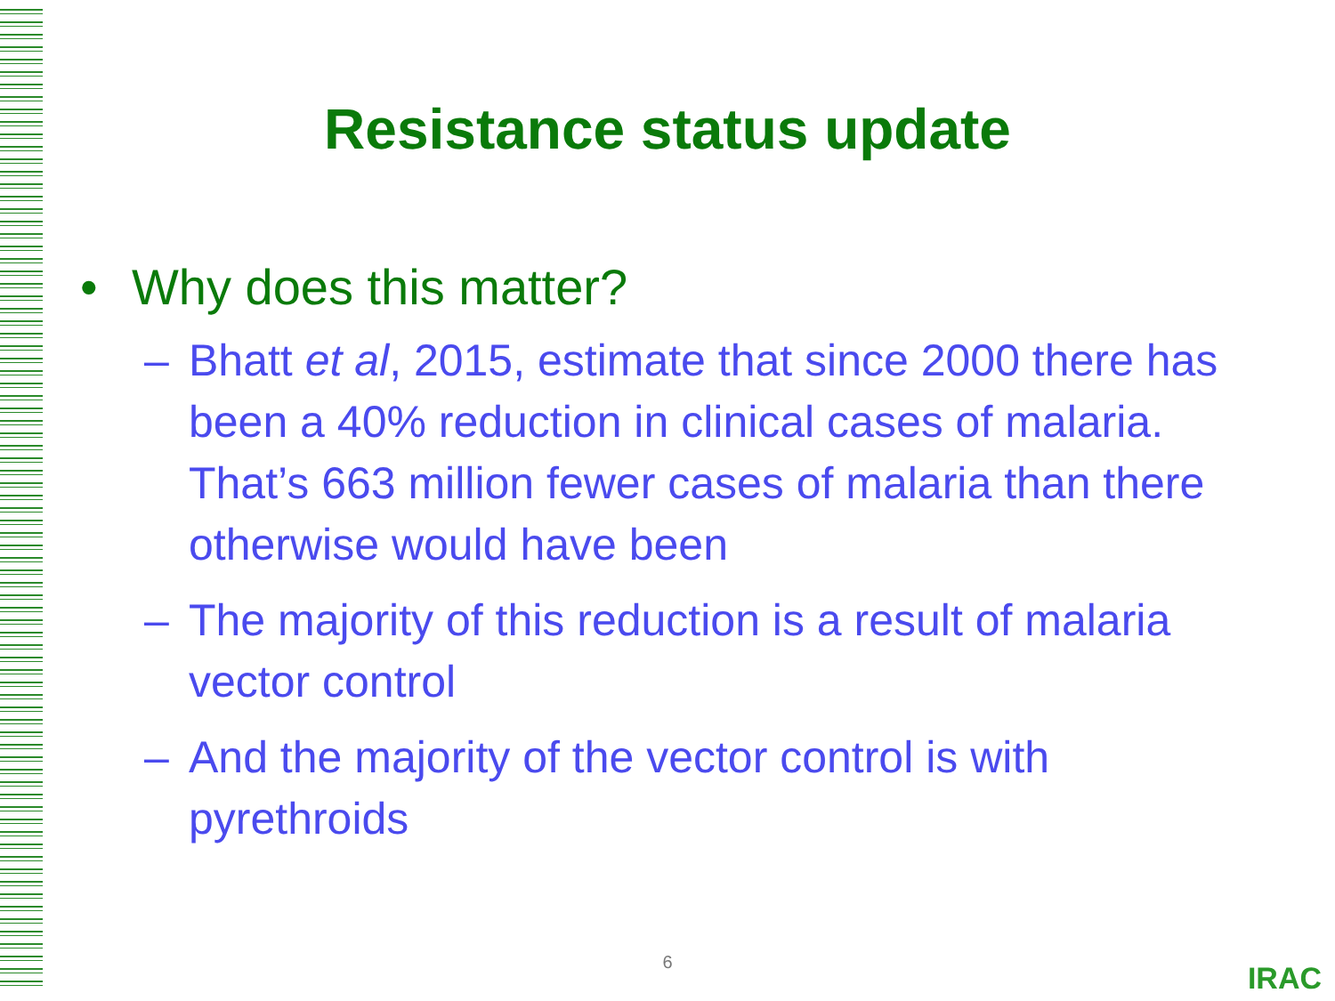Resistance status update
• Why does this matter?
– Bhatt et al, 2015, estimate that since 2000 there has been a 40% reduction in clinical cases of malaria. That’s 663 million fewer cases of malaria than there otherwise would have been
– The majority of this reduction is a result of malaria vector control
– And the majority of the vector control is with pyrethroids
6 IRAC